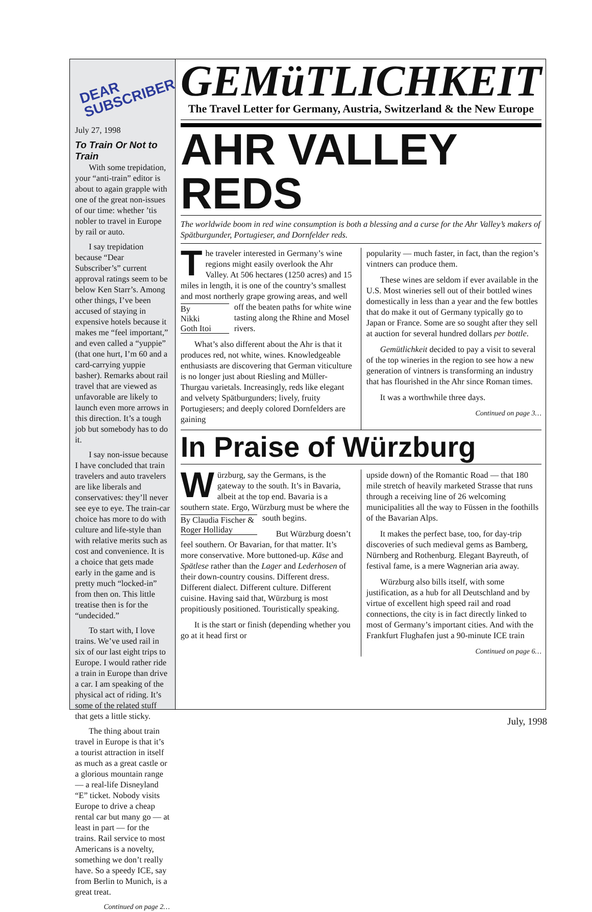DEAR
SUBSCRIBER
July 27, 1998
To Train Or Not to Train
With some trepidation, your “anti-train” editor is about to again grapple with one of the great non-issues of our time: whether ’tis nobler to travel in Europe by rail or auto.
I say trepidation because “Dear Subscriber’s” current approval ratings seem to be below Ken Starr’s. Among other things, I’ve been accused of staying in expensive hotels because it makes me “feel important,” and even called a “yuppie” (that one hurt, I’m 60 and a card-carrying yuppie basher). Remarks about rail travel that are viewed as unfavorable are likely to launch even more arrows in this direction. It’s a tough job but somebody has to do it.
I say non-issue because I have concluded that train travelers and auto travelers are like liberals and conservatives: they’ll never see eye to eye. The train-car choice has more to do with culture and life-style than with relative merits such as cost and convenience. It is a choice that gets made early in the game and is pretty much “locked-in” from then on. This little treatise then is for the “undecided.”
To start with, I love trains. We’ve used rail in six of our last eight trips to Europe. I would rather ride a train in Europe than drive a car. I am speaking of the physical act of riding. It’s some of the related stuff that gets a little sticky.
The thing about train travel in Europe is that it’s a tourist attraction in itself as much as a great castle or a glorious mountain range — a real-life Disneyland “E” ticket. Nobody visits Europe to drive a cheap rental car but many go — at least in part — for the trains. Rail service to most Americans is a novelty, something we don’t really have. So a speedy ICE, say from Berlin to Munich, is a great treat.
Continued on page 2…
GEMüTLICHKEIT
The Travel Letter for Germany, Austria, Switzerland & the New Europe
AHR VALLEY REDS
The worldwide boom in red wine consumption is both a blessing and a curse for the Ahr Valley’s makers of Spätburgunder, Portugieser, and Dornfelder reds.
The traveler interested in Germany’s wine regions might easily overlook the Ahr Valley. At 506 hectares (1250 acres) and 15 miles in length, it is one of the country’s smallest and most northerly grape growing areas, and well off By
Nikki
Goth Itoi the beaten paths for white wine tasting along the Rhine and Mosel rivers.
What’s also different about the Ahr is that it produces red, not white, wines. Knowledgeable enthusiasts are discovering that German viticulture is no longer just about Riesling and Müller-Thurgau varietals. Increasingly, reds like elegant and velvety Spätburgunders; lively, fruity Portugiesers; and deeply colored Dornfelders are gaining
popularity — much faster, in fact, than the region’s vintners can produce them.
These wines are seldom if ever available in the U.S. Most wineries sell out of their bottled wines domestically in less than a year and the few bottles that do make it out of Germany typically go to Japan or France. Some are so sought after they sell at auction for several hundred dollars per bottle.
Gemütlichkeit decided to pay a visit to several of the top wineries in the region to see how a new generation of vintners is transforming an industry that has flourished in the Ahr since Roman times.
It was a worthwhile three days.
Continued on page 3…
In Praise of Würzburg
Würzburg, say the Germans, is the gateway to the south. It’s in Bavaria, albeit at the top end. Bavaria is a southern state. Ergo, Würzburg must By Claudia Fischer & Roger Holliday be where the south begins.
But Würzburg doesn’t feel southern. Or Bavarian, for that matter. It’s more conservative. More buttoned-up. Käse and Spätlese rather than the Lager and Lederhosen of their down-country cousins. Different dress. Different dialect. Different culture. Different cuisine. Having said that, Würzburg is most propitiously positioned. Touristically speaking.
It is the start or finish (depending whether you go at it head first or
upside down) of the Romantic Road — that 180 mile stretch of heavily marketed Strasse that runs through a receiving line of 26 welcoming municipalities all the way to Füssen in the foothills of the Bavarian Alps.
It makes the perfect base, too, for day-trip discoveries of such medieval gems as Bamberg, Nürnberg and Rothenburg. Elegant Bayreuth, of festival fame, is a mere Wagnerian aria away.
Würzburg also bills itself, with some justification, as a hub for all Deutschland and by virtue of excellent high speed rail and road connections, the city is in fact directly linked to most of Germany’s important cities. And with the Frankfurt Flughafen just a 90-minute ICE train
Continued on page 6…
July, 1998